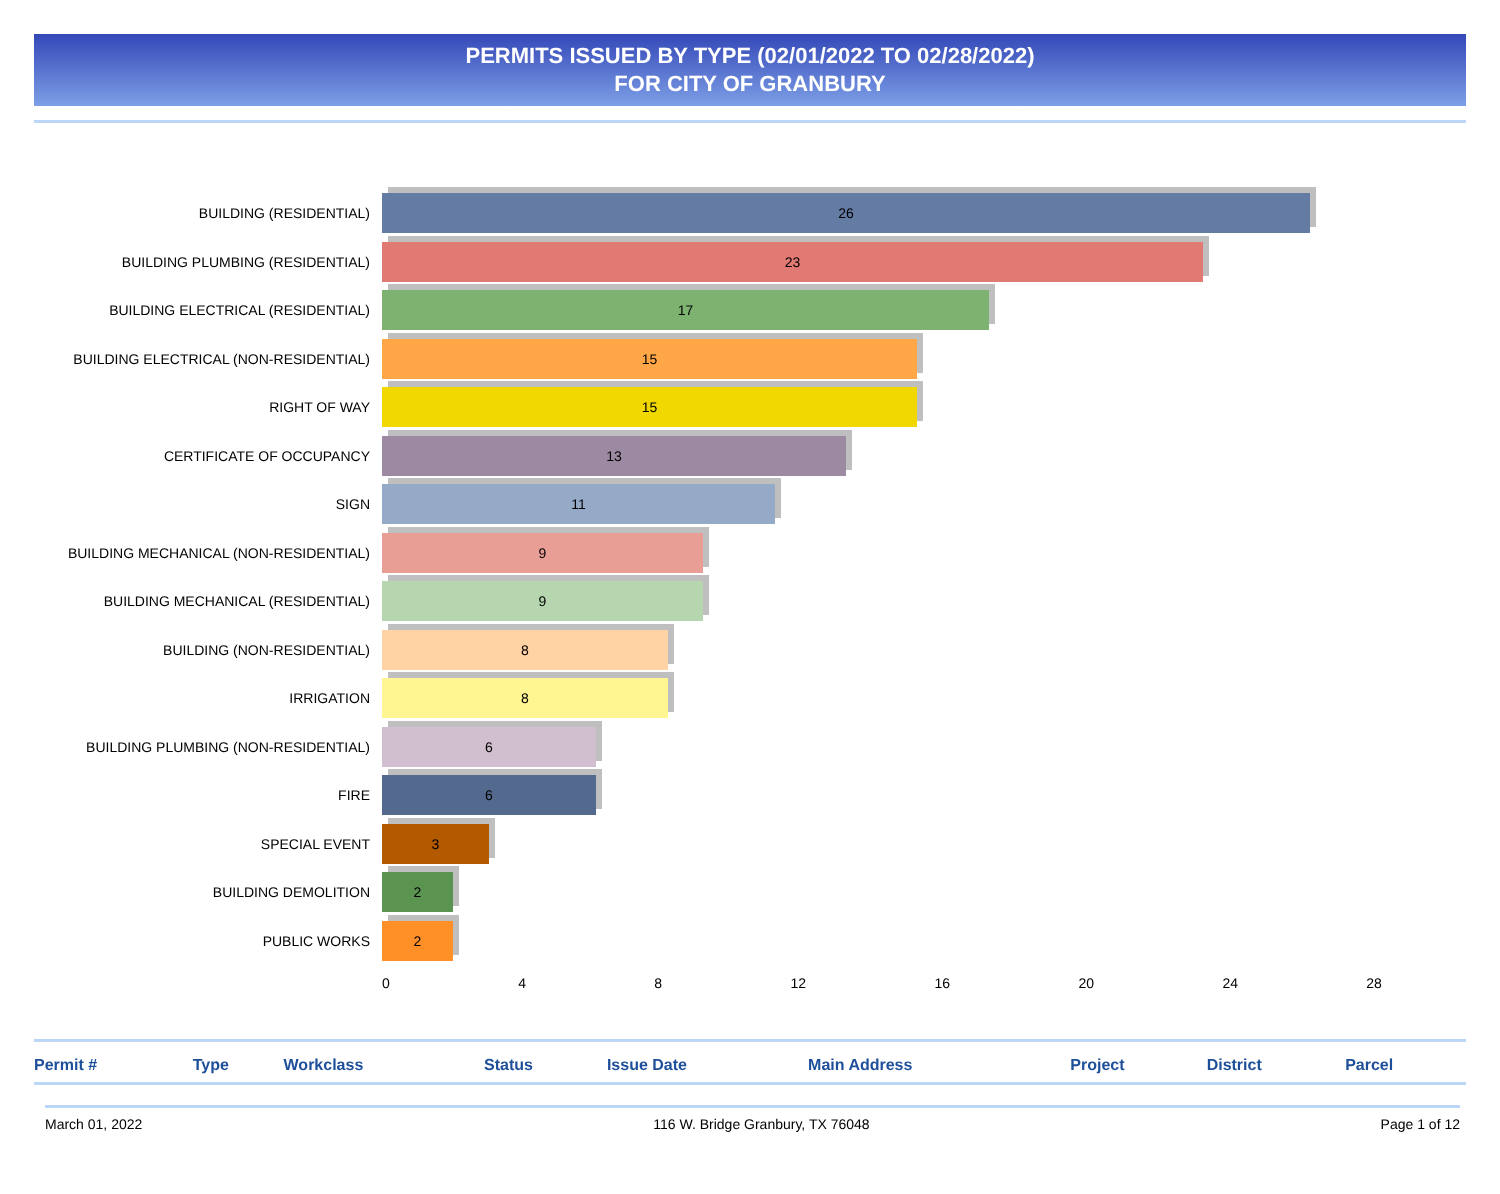PERMITS ISSUED BY TYPE (02/01/2022 TO 02/28/2022)
FOR CITY OF GRANBURY
BUILDING (RESIDENTIAL)
26
BUILDING PLUMBING (RESIDENTIAL)
23
BUILDING ELECTRICAL (RESIDENTIAL)
17
BUILDING ELECTRICAL (NON-RESIDENTIAL)
15
RIGHT OF WAY
15
CERTIFICATE OF OCCUPANCY
13
SIGN
11
BUILDING MECHANICAL (NON-RESIDENTIAL)
9
BUILDING MECHANICAL (RESIDENTIAL)
9
BUILDING (NON-RESIDENTIAL)
8
IRRIGATION
8
BUILDING PLUMBING (NON-RESIDENTIAL)
6
FIRE
6
SPECIAL EVENT
3
BUILDING DEMOLITION
2
PUBLIC WORKS
2
0 4 8 12 16 20 24 28
| Permit # | Type | Workclass | Status | Issue Date | Main Address | Project | District | Parcel |
| --- | --- | --- | --- | --- | --- | --- | --- | --- |
March 01, 2022 116 W. Bridge Granbury, TX 76048 Page 1 of 12